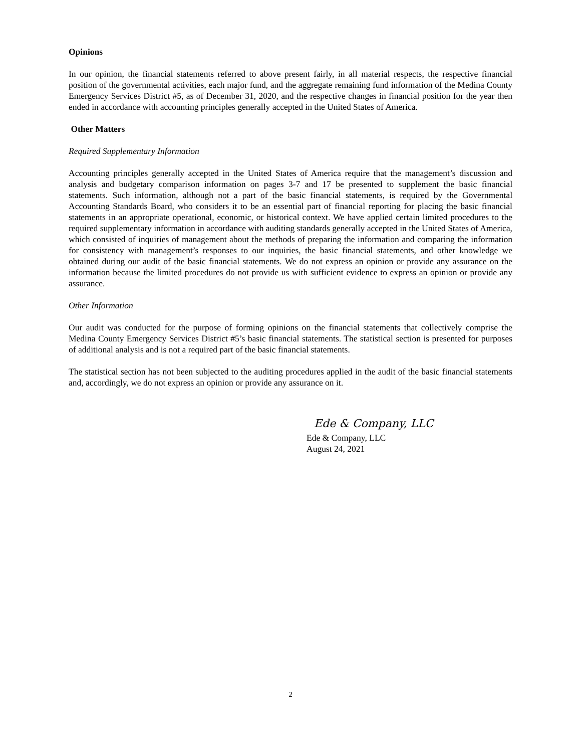Opinions
In our opinion, the financial statements referred to above present fairly, in all material respects, the respective financial position of the governmental activities, each major fund, and the aggregate remaining fund information of the Medina County Emergency Services District #5, as of December 31, 2020, and the respective changes in financial position for the year then ended in accordance with accounting principles generally accepted in the United States of America.
Other Matters
Required Supplementary Information
Accounting principles generally accepted in the United States of America require that the management’s discussion and analysis and budgetary comparison information on pages 3-7 and 17 be presented to supplement the basic financial statements. Such information, although not a part of the basic financial statements, is required by the Governmental Accounting Standards Board, who considers it to be an essential part of financial reporting for placing the basic financial statements in an appropriate operational, economic, or historical context. We have applied certain limited procedures to the required supplementary information in accordance with auditing standards generally accepted in the United States of America, which consisted of inquiries of management about the methods of preparing the information and comparing the information for consistency with management’s responses to our inquiries, the basic financial statements, and other knowledge we obtained during our audit of the basic financial statements. We do not express an opinion or provide any assurance on the information because the limited procedures do not provide us with sufficient evidence to express an opinion or provide any assurance.
Other Information
Our audit was conducted for the purpose of forming opinions on the financial statements that collectively comprise the Medina County Emergency Services District #5’s basic financial statements. The statistical section is presented for purposes of additional analysis and is not a required part of the basic financial statements.
The statistical section has not been subjected to the auditing procedures applied in the audit of the basic financial statements and, accordingly, we do not express an opinion or provide any assurance on it.
Ede & Company, LLC
Ede & Company, LLC
August 24, 2021
2